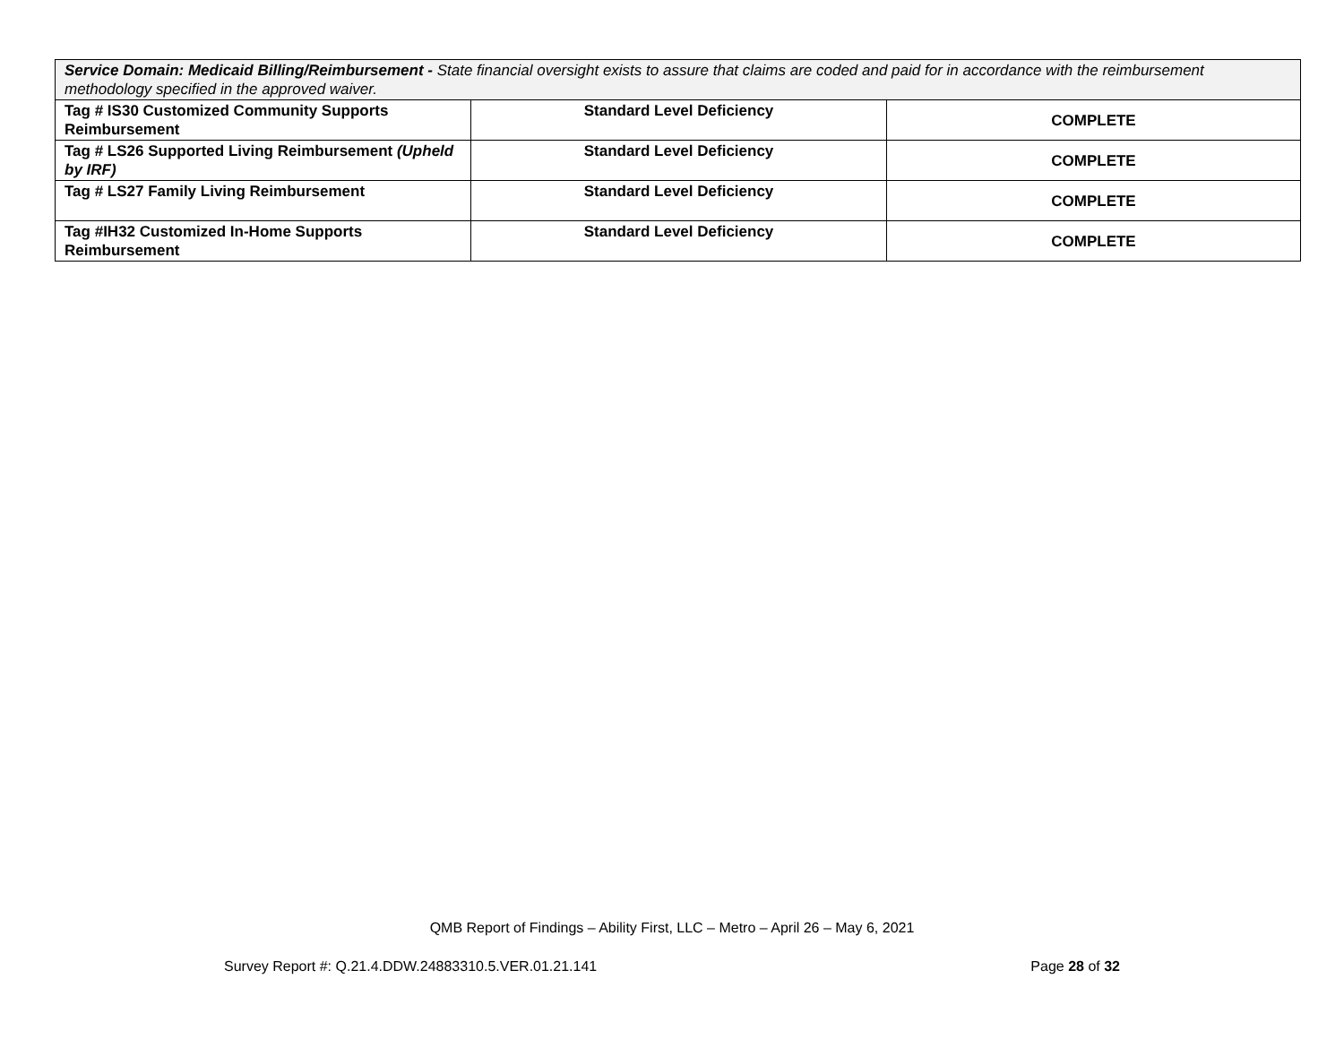| Service Domain: Medicaid Billing/Reimbursement - State financial oversight exists to assure that claims are coded and paid for in accordance with the reimbursement methodology specified in the approved waiver. | | |
| Tag # IS30 Customized Community Supports Reimbursement | Standard Level Deficiency | COMPLETE |
| Tag # LS26 Supported Living Reimbursement (Upheld by IRF) | Standard Level Deficiency | COMPLETE |
| Tag # LS27 Family Living Reimbursement | Standard Level Deficiency | COMPLETE |
| Tag #IH32 Customized In-Home Supports Reimbursement | Standard Level Deficiency | COMPLETE |
QMB Report of Findings – Ability First, LLC – Metro – April 26 – May 6, 2021
Survey Report #: Q.21.4.DDW.24883310.5.VER.01.21.141 Page 28 of 32